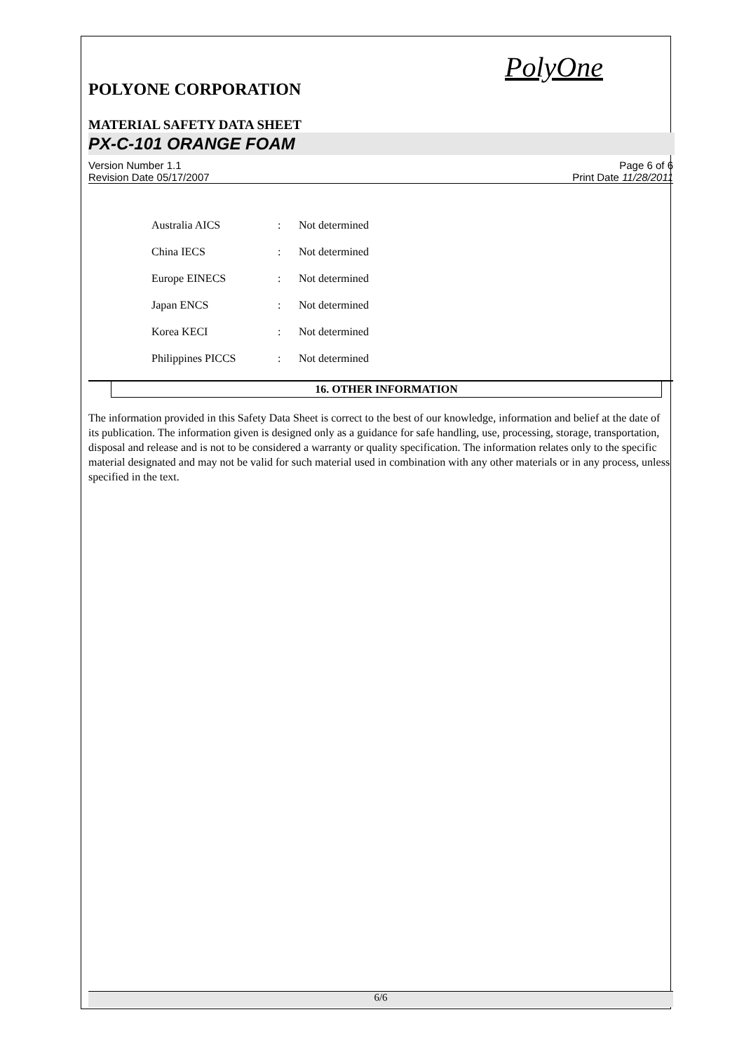PolyOne
POLYONE CORPORATION
MATERIAL SAFETY DATA SHEET
PX-C-101 ORANGE FOAM
Version Number 1.1
Revision Date 05/17/2007
Page 6 of 6
Print Date 11/28/2011
| Australia AICS | : | Not determined |
| China IECS | : | Not determined |
| Europe EINECS | : | Not determined |
| Japan ENCS | : | Not determined |
| Korea KECI | : | Not determined |
| Philippines PICCS | : | Not determined |
16. OTHER INFORMATION
The information provided in this Safety Data Sheet is correct to the best of our knowledge, information and belief at the date of its publication. The information given is designed only as a guidance for safe handling, use, processing, storage, transportation, disposal and release and is not to be considered a warranty or quality specification. The information relates only to the specific material designated and may not be valid for such material used in combination with any other materials or in any process, unless specified in the text.
6/6